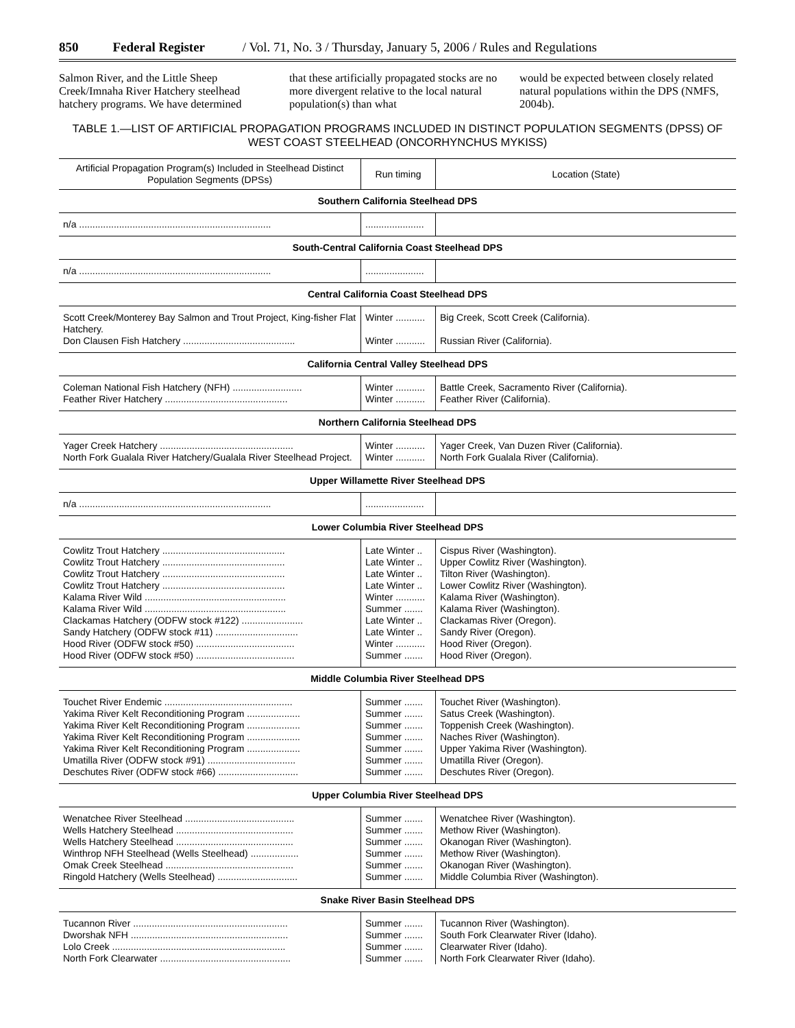850 Federal Register / Vol. 71, No. 3 / Thursday, January 5, 2006 / Rules and Regulations
Salmon River, and the Little Sheep Creek/Imnaha River Hatchery steelhead hatchery programs. We have determined
that these artificially propagated stocks are no more divergent relative to the local natural population(s) than what
would be expected between closely related natural populations within the DPS (NMFS, 2004b).
TABLE 1.—LIST OF ARTIFICIAL PROPAGATION PROGRAMS INCLUDED IN DISTINCT POPULATION SEGMENTS (DPSS) OF WEST COAST STEELHEAD (ONCORHYNCHUS MYKISS)
| Artificial Propagation Program(s) Included in Steelhead Distinct Population Segments (DPSs) | Run timing | Location (State) |
| --- | --- | --- |
| Southern California Steelhead DPS | | |
| n/a ........................................................................ | ...................... | |
| South-Central California Coast Steelhead DPS | | |
| n/a ........................................................................ | ...................... | |
| Central California Coast Steelhead DPS | | |
| Scott Creek/Monterey Bay Salmon and Trout Project, King-fisher Flat Hatchery. | Winter ........... | Big Creek, Scott Creek (California). |
| Don Clausen Fish Hatchery .......................................... | Winter ........... | Russian River (California). |
| California Central Valley Steelhead DPS | | |
| Coleman National Fish Hatchery (NFH) .......................... | Winter ........... | Battle Creek, Sacramento River (California). |
| Feather River Hatchery .............................................. | Winter ........... | Feather River (California). |
| Northern California Steelhead DPS | | |
| Yager Creek Hatchery .................................................. | Winter ........... | Yager Creek, Van Duzen River (California). |
| North Fork Gualala River Hatchery/Gualala River Steelhead Project. | Winter ........... | North Fork Gualala River (California). |
| Upper Willamette River Steelhead DPS | | |
| n/a ........................................................................ | ...................... | |
| Lower Columbia River Steelhead DPS | | |
| Cowlitz Trout Hatchery .............................................. | Late Winter .. | Cispus River (Washington). |
| Cowlitz Trout Hatchery .............................................. | Late Winter .. | Upper Cowlitz River (Washington). |
| Cowlitz Trout Hatchery .............................................. | Late Winter .. | Tilton River (Washington). |
| Cowlitz Trout Hatchery .............................................. | Late Winter .. | Lower Cowlitz River (Washington). |
| Kalama River Wild ..................................................... | Winter ........... | Kalama River (Washington). |
| Kalama River Wild ..................................................... | Summer ....... | Kalama River (Washington). |
| Clackamas Hatchery (ODFW stock #122) ....................... | Late Winter .. | Clackamas River (Oregon). |
| Sandy Hatchery (ODFW stock #11) ............................... | Late Winter .. | Sandy River (Oregon). |
| Hood River (ODFW stock #50) ..................................... | Winter ........... | Hood River (Oregon). |
| Hood River (ODFW stock #50) ..................................... | Summer ....... | Hood River (Oregon). |
| Middle Columbia River Steelhead DPS | | |
| Touchet River Endemic ................................................ | Summer ....... | Touchet River (Washington). |
| Yakima River Kelt Reconditioning Program .................... | Summer ....... | Satus Creek (Washington). |
| Yakima River Kelt Reconditioning Program .................... | Summer ....... | Toppenish Creek (Washington). |
| Yakima River Kelt Reconditioning Program .................... | Summer ....... | Naches River (Washington). |
| Yakima River Kelt Reconditioning Program .................... | Summer ....... | Upper Yakima River (Washington). |
| Umatilla River (ODFW stock #91) ................................. | Summer ....... | Umatilla River (Oregon). |
| Deschutes River (ODFW stock #66) .............................. | Summer ....... | Deschutes River (Oregon). |
| Upper Columbia River Steelhead DPS | | |
| Wenatchee River Steelhead ......................................... | Summer ....... | Wenatchee River (Washington). |
| Wells Hatchery Steelhead ............................................ | Summer ....... | Methow River (Washington). |
| Wells Hatchery Steelhead ............................................ | Summer ....... | Okanogan River (Washington). |
| Winthrop NFH Steelhead (Wells Steelhead) .................. | Summer ....... | Methow River (Washington). |
| Omak Creek Steelhead ................................................ | Summer ....... | Okanogan River (Washington). |
| Ringold Hatchery (Wells Steelhead) .............................. | Summer ....... | Middle Columbia River (Washington). |
| Snake River Basin Steelhead DPS | | |
| Tucannon River .......................................................... | Summer ....... | Tucannon River (Washington). |
| Dworshak NFH ........................................................... | Summer ....... | South Fork Clearwater River (Idaho). |
| Lolo Creek ................................................................. | Summer ....... | Clearwater River (Idaho). |
| North Fork Clearwater ................................................. | Summer ....... | North Fork Clearwater River (Idaho). |